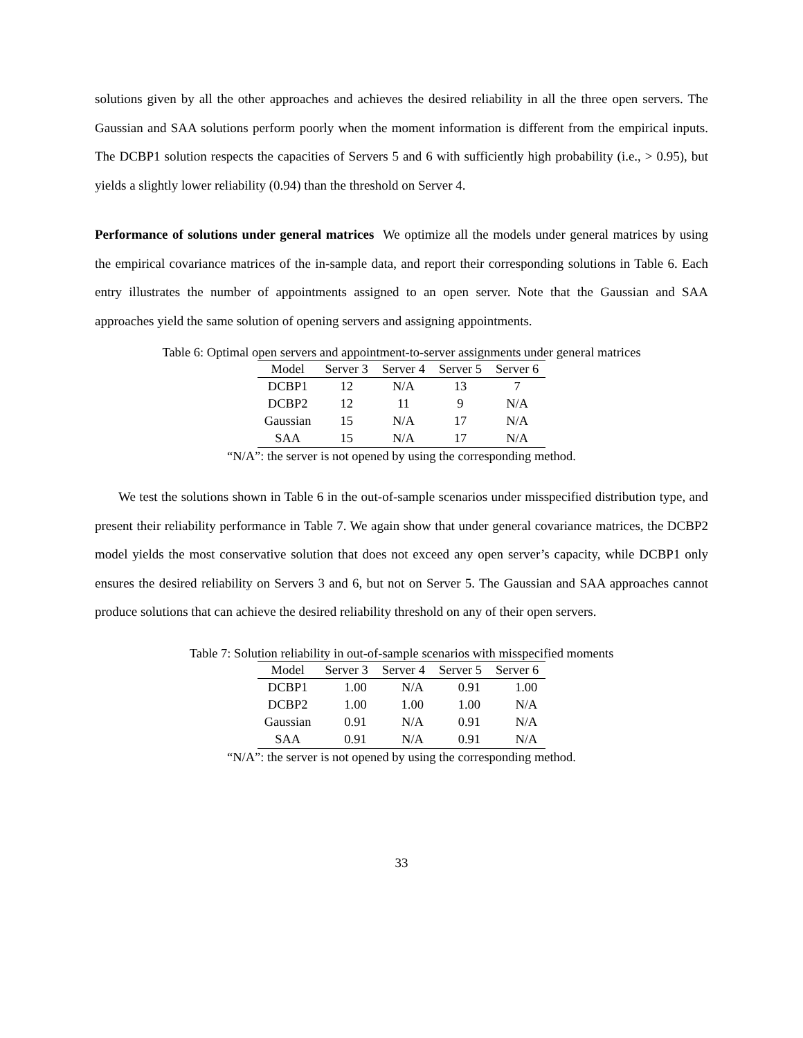solutions given by all the other approaches and achieves the desired reliability in all the three open servers. The Gaussian and SAA solutions perform poorly when the moment information is different from the empirical inputs. The DCBP1 solution respects the capacities of Servers 5 and 6 with sufficiently high probability (i.e., > 0.95), but yields a slightly lower reliability (0.94) than the threshold on Server 4.
Performance of solutions under general matrices We optimize all the models under general matrices by using the empirical covariance matrices of the in-sample data, and report their corresponding solutions in Table 6. Each entry illustrates the number of appointments assigned to an open server. Note that the Gaussian and SAA approaches yield the same solution of opening servers and assigning appointments.
Table 6: Optimal open servers and appointment-to-server assignments under general matrices
| Model | Server 3 | Server 4 | Server 5 | Server 6 |
| --- | --- | --- | --- | --- |
| DCBP1 | 12 | N/A | 13 | 7 |
| DCBP2 | 12 | 11 | 9 | N/A |
| Gaussian | 15 | N/A | 17 | N/A |
| SAA | 15 | N/A | 17 | N/A |
“N/A”: the server is not opened by using the corresponding method.
We test the solutions shown in Table 6 in the out-of-sample scenarios under misspecified distribution type, and present their reliability performance in Table 7. We again show that under general covariance matrices, the DCBP2 model yields the most conservative solution that does not exceed any open server’s capacity, while DCBP1 only ensures the desired reliability on Servers 3 and 6, but not on Server 5. The Gaussian and SAA approaches cannot produce solutions that can achieve the desired reliability threshold on any of their open servers.
Table 7: Solution reliability in out-of-sample scenarios with misspecified moments
| Model | Server 3 | Server 4 | Server 5 | Server 6 |
| --- | --- | --- | --- | --- |
| DCBP1 | 1.00 | N/A | 0.91 | 1.00 |
| DCBP2 | 1.00 | 1.00 | 1.00 | N/A |
| Gaussian | 0.91 | N/A | 0.91 | N/A |
| SAA | 0.91 | N/A | 0.91 | N/A |
“N/A”: the server is not opened by using the corresponding method.
33